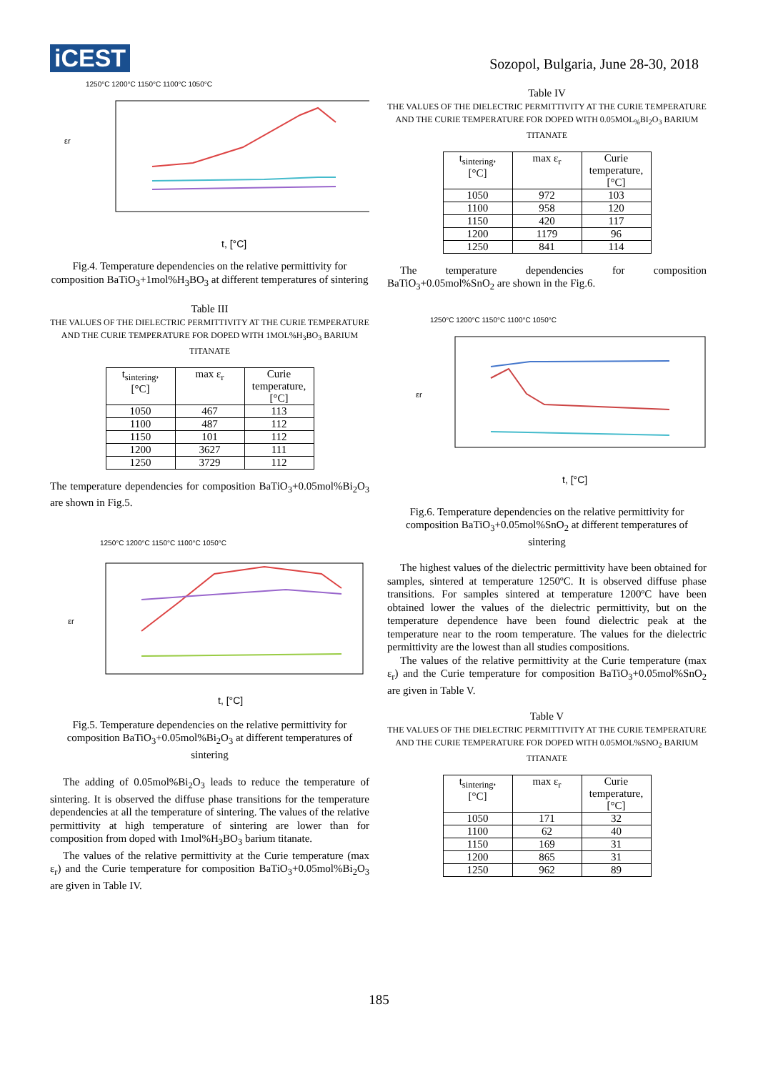iCEST
Sozopol, Bulgaria, June 28-30, 2018
1250°C 1200°C 1150°C 1100°C 1050°C
εr
t, [°C]
Fig.4. Temperature dependencies on the relative permittivity for composition BaTiO<sub>3</sub>+1mol%H<sub>3</sub>BO<sub>3</sub> at different temperatures of sintering
Table III
THE VALUES OF THE DIELECTRIC PERMITTIVITY AT THE CURIE TEMPERATURE AND THE CURIE TEMPERATURE FOR DOPED WITH 1MOL%H<sub>3</sub>BO<sub>3</sub> BARIUM TITANATE
| t<sub>sintering</sub>, [°C] | max ε<sub>r</sub> | Curie temperature, [°C] |
| --- | --- | --- |
| 1050 | 467 | 113 |
| 1100 | 487 | 112 |
| 1150 | 101 | 112 |
| 1200 | 3627 | 111 |
| 1250 | 3729 | 112 |
The temperature dependencies for composition BaTiO<sub>3</sub>+0.05mol%Bi<sub>2</sub>O<sub>3</sub> are shown in Fig.5.
1250°C 1200°C 1150°C 1100°C 1050°C
εr
t, [°C]
Fig.5. Temperature dependencies on the relative permittivity for composition BaTiO<sub>3</sub>+0.05mol%Bi<sub>2</sub>O<sub>3</sub> at different temperatures of sintering
The adding of 0.05mol%Bi<sub>2</sub>O<sub>3</sub> leads to reduce the temperature of sintering. It is observed the diffuse phase transitions for the temperature dependencies at all the temperature of sintering. The values of the relative permittivity at high temperature of sintering are lower than for composition from doped with 1mol%H<sub>3</sub>BO<sub>3</sub> barium titanate.
The values of the relative permittivity at the Curie temperature (max ε<sub>r</sub>) and the Curie temperature for composition BaTiO<sub>3</sub>+0.05mol%Bi<sub>2</sub>O<sub>3</sub> are given in Table IV.
Table IV
THE VALUES OF THE DIELECTRIC PERMITTIVITY AT THE CURIE TEMPERATURE AND THE CURIE TEMPERATURE FOR DOPED WITH 0.05MOL<sub>%</sub>BI<sub>2</sub>O<sub>3</sub> BARIUM TITANATE
| t<sub>sintering</sub>, [°C] | max ε<sub>r</sub> | Curie temperature, [°C] |
| --- | --- | --- |
| 1050 | 972 | 103 |
| 1100 | 958 | 120 |
| 1150 | 420 | 117 |
| 1200 | 1179 | 96 |
| 1250 | 841 | 114 |
The temperature dependencies for composition BaTiO<sub>3</sub>+0.05mol%SnO<sub>2</sub> are shown in the Fig.6.
1250°C 1200°C 1150°C 1100°C 1050°C
εr
t, [°C]
Fig.6. Temperature dependencies on the relative permittivity for composition BaTiO<sub>3</sub>+0.05mol%SnO<sub>2</sub> at different temperatures of sintering
The highest values of the dielectric permittivity have been obtained for samples, sintered at temperature 1250ºC. It is observed diffuse phase transitions. For samples sintered at temperature 1200ºC have been obtained lower the values of the dielectric permittivity, but on the temperature dependence have been found dielectric peak at the temperature near to the room temperature. The values for the dielectric permittivity are the lowest than all studies compositions.
The values of the relative permittivity at the Curie temperature (max ε<sub>r</sub>) and the Curie temperature for composition BaTiO<sub>3</sub>+0.05mol%SnO<sub>2</sub> are given in Table V.
Table V
THE VALUES OF THE DIELECTRIC PERMITTIVITY AT THE CURIE TEMPERATURE AND THE CURIE TEMPERATURE FOR DOPED WITH 0.05MOL%SNO<sub>2</sub> BARIUM TITANATE
| t<sub>sintering</sub>, [°C] | max ε<sub>r</sub> | Curie temperature, [°C] |
| --- | --- | --- |
| 1050 | 171 | 32 |
| 1100 | 62 | 40 |
| 1150 | 169 | 31 |
| 1200 | 865 | 31 |
| 1250 | 962 | 89 |
185